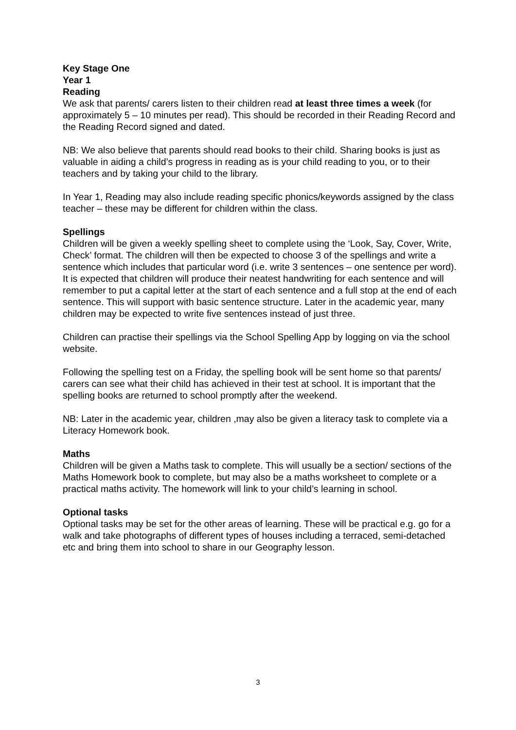Key Stage One
Year 1
Reading
We ask that parents/ carers listen to their children read at least three times a week (for approximately 5 – 10 minutes per read). This should be recorded in their Reading Record and the Reading Record signed and dated.
NB: We also believe that parents should read books to their child. Sharing books is just as valuable in aiding a child’s progress in reading as is your child reading to you, or to their teachers and by taking your child to the library.
In Year 1, Reading may also include reading specific phonics/keywords assigned by the class teacher – these may be different for children within the class.
Spellings
Children will be given a weekly spelling sheet to complete using the ‘Look, Say, Cover, Write, Check’ format. The children will then be expected to choose 3 of the spellings and write a sentence which includes that particular word (i.e. write 3 sentences – one sentence per word). It is expected that children will produce their neatest handwriting for each sentence and will remember to put a capital letter at the start of each sentence and a full stop at the end of each sentence. This will support with basic sentence structure. Later in the academic year, many children may be expected to write five sentences instead of just three.
Children can practise their spellings via the School Spelling App by logging on via the school website.
Following the spelling test on a Friday, the spelling book will be sent home so that parents/ carers can see what their child has achieved in their test at school. It is important that the spelling books are returned to school promptly after the weekend.
NB: Later in the academic year, children ,may also be given a literacy task to complete via a Literacy Homework book.
Maths
Children will be given a Maths task to complete. This will usually be a section/ sections of the Maths Homework book to complete, but may also be a maths worksheet to complete or a practical maths activity. The homework will link to your child’s learning in school.
Optional tasks
Optional tasks may be set for the other areas of learning. These will be practical e.g. go for a walk and take photographs of different types of houses including a terraced, semi-detached etc and bring them into school to share in our Geography lesson.
3